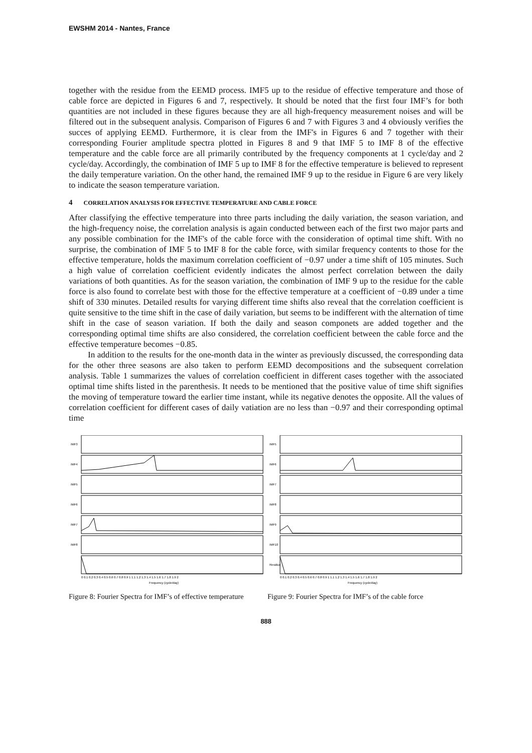EWSHM 2014 - Nantes, France
together with the residue from the EEMD process. IMF5 up to the residue of effective temperature and those of cable force are depicted in Figures 6 and 7, respectively. It should be noted that the first four IMF’s for both quantities are not included in these figures because they are all high-frequency measurement noises and will be filtered out in the subsequent analysis. Comparison of Figures 6 and 7 with Figures 3 and 4 obviously verifies the succes of applying EEMD. Furthermore, it is clear from the IMF's in Figures 6 and 7 together with their corresponding Fourier amplitude spectra plotted in Figures 8 and 9 that IMF 5 to IMF 8 of the effective temperature and the cable force are all primarily contributed by the frequency components at 1 cycle/day and 2 cycle/day. Accordingly, the combination of IMF 5 up to IMF 8 for the effective temperature is believed to represent the daily temperature variation. On the other hand, the remained IMF 9 up to the residue in Figure 6 are very likely to indicate the season temperature variation.
4 CORRELATION ANALYSIS FOR EFFECTIVE TEMPERATURE AND CABLE FORCE
After classifying the effective temperature into three parts including the daily variation, the season variation, and the high-frequency noise, the correlation analysis is again conducted between each of the first two major parts and any possible combination for the IMF's of the cable force with the consideration of optimal time shift. With no surprise, the combination of IMF 5 to IMF 8 for the cable force, with similar frequency contents to those for the effective temperature, holds the maximum correlation coefficient of −0.97 under a time shift of 105 minutes. Such a high value of correlation coefficient evidently indicates the almost perfect correlation between the daily variations of both quantities. As for the season variation, the combination of IMF 9 up to the residue for the cable force is also found to correlate best with those for the effective temperature at a coefficient of −0.89 under a time shift of 330 minutes. Detailed results for varying different time shifts also reveal that the correlation coefficient is quite sensitive to the time shift in the case of daily variation, but seems to be indifferent with the alternation of time shift in the case of season variation. If both the daily and season componets are added together and the corresponding optimal time shifts are also considered, the correlation coefficient between the cable force and the effective temperature becomes −0.85.
In addition to the results for the one-month data in the winter as previously discussed, the corresponding data for the other three seasons are also taken to perform EEMD decompositions and the subsequent correlation analysis. Table 1 summarizes the values of correlation coefficient in different cases together with the associated optimal time shifts listed in the parenthesis. It needs to be mentioned that the positive value of time shift signifies the moving of temperature toward the earlier time instant, while its negative denotes the opposite. All the values of correlation coefficient for different cases of daily vatiation are no less than −0.97 and their corresponding optimal time
IMF3
IMF4
IMF5
IMF6
IMF7
IMF8
0 0.1 0.2 0.3 0.4 0.5 0.6 0.7 0.8 0.9 1 1.1 1.2 1.3 1.4 1.5 1.6 1.7 1.8 1.9 2
Frequency (cycle/day)
Figure 8: Fourier Spectra for IMF’s of effective temperature
IMF5
IMF6
IMF7
IMF8
IMF9
IMF10
Residue
0 0.1 0.2 0.3 0.4 0.5 0.6 0.7 0.8 0.9 1 1.1 1.2 1.3 1.4 1.5 1.6 1.7 1.8 1.9 2
Frequency (cycle/day)
Figure 9: Fourier Spectra for IMF’s of the cable force
888